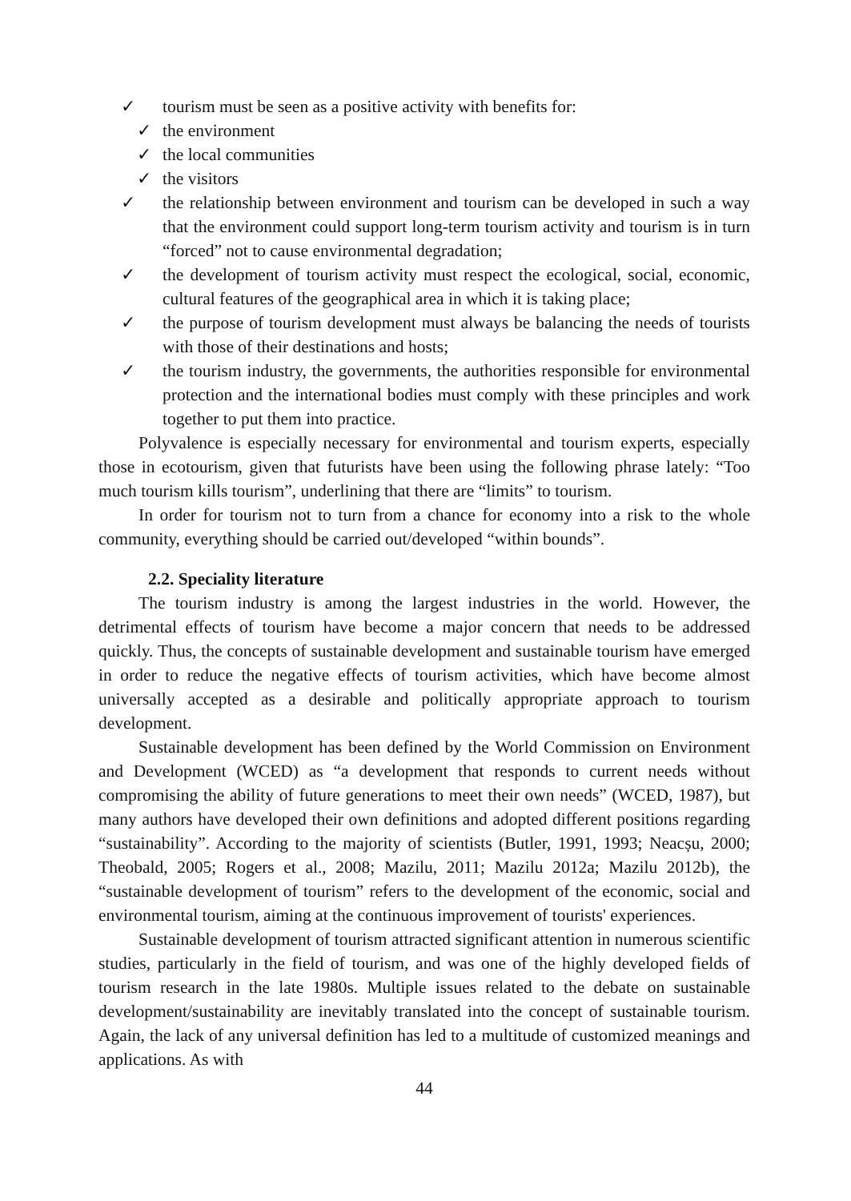✓ tourism must be seen as a positive activity with benefits for:
✓ the environment
✓ the local communities
✓ the visitors
✓ the relationship between environment and tourism can be developed in such a way that the environment could support long-term tourism activity and tourism is in turn “forced” not to cause environmental degradation;
✓ the development of tourism activity must respect the ecological, social, economic, cultural features of the geographical area in which it is taking place;
✓ the purpose of tourism development must always be balancing the needs of tourists with those of their destinations and hosts;
✓ the tourism industry, the governments, the authorities responsible for environmental protection and the international bodies must comply with these principles and work together to put them into practice.
Polyvalence is especially necessary for environmental and tourism experts, especially those in ecotourism, given that futurists have been using the following phrase lately: “Too much tourism kills tourism”, underlining that there are “limits” to tourism.
In order for tourism not to turn from a chance for economy into a risk to the whole community, everything should be carried out/developed “within bounds”.
2.2. Speciality literature
The tourism industry is among the largest industries in the world. However, the detrimental effects of tourism have become a major concern that needs to be addressed quickly. Thus, the concepts of sustainable development and sustainable tourism have emerged in order to reduce the negative effects of tourism activities, which have become almost universally accepted as a desirable and politically appropriate approach to tourism development.
Sustainable development has been defined by the World Commission on Environment and Development (WCED) as “a development that responds to current needs without compromising the ability of future generations to meet their own needs” (WCED, 1987), but many authors have developed their own definitions and adopted different positions regarding “sustainability”. According to the majority of scientists (Butler, 1991, 1993; Neacșu, 2000; Theobald, 2005; Rogers et al., 2008; Mazilu, 2011; Mazilu 2012a; Mazilu 2012b), the “sustainable development of tourism” refers to the development of the economic, social and environmental tourism, aiming at the continuous improvement of tourists' experiences.
Sustainable development of tourism attracted significant attention in numerous scientific studies, particularly in the field of tourism, and was one of the highly developed fields of tourism research in the late 1980s. Multiple issues related to the debate on sustainable development/sustainability are inevitably translated into the concept of sustainable tourism. Again, the lack of any universal definition has led to a multitude of customized meanings and applications. As with
44